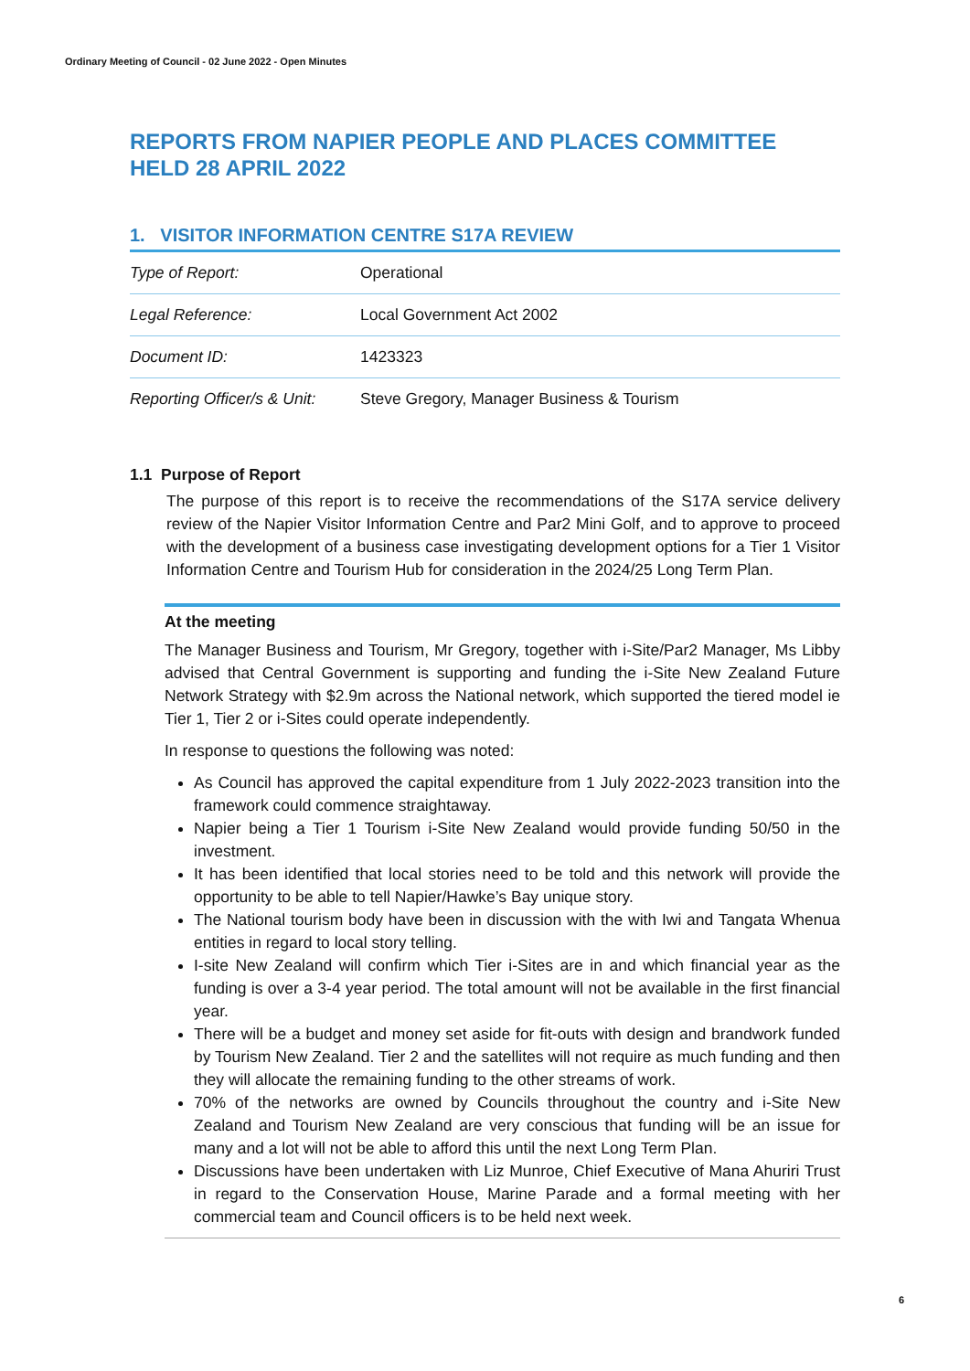Ordinary Meeting of Council - 02 June 2022 - Open Minutes
REPORTS FROM NAPIER PEOPLE AND PLACES COMMITTEE HELD 28 APRIL 2022
1. VISITOR INFORMATION CENTRE S17A REVIEW
| Type of Report: | Operational |
| Legal Reference: | Local Government Act 2002 |
| Document ID: | 1423323 |
| Reporting Officer/s & Unit: | Steve Gregory, Manager Business & Tourism |
1.1 Purpose of Report
The purpose of this report is to receive the recommendations of the S17A service delivery review of the Napier Visitor Information Centre and Par2 Mini Golf, and to approve to proceed with the development of a business case investigating development options for a Tier 1 Visitor Information Centre and Tourism Hub for consideration in the 2024/25 Long Term Plan.
At the meeting
The Manager Business and Tourism, Mr Gregory, together with i-Site/Par2 Manager, Ms Libby advised that Central Government is supporting and funding the i-Site New Zealand Future Network Strategy with $2.9m across the National network, which supported the tiered model ie Tier 1, Tier 2 or i-Sites could operate independently.
In response to questions the following was noted:
As Council has approved the capital expenditure from 1 July 2022-2023 transition into the framework could commence straightaway.
Napier being a Tier 1 Tourism i-Site New Zealand would provide funding 50/50 in the investment.
It has been identified that local stories need to be told and this network will provide the opportunity to be able to tell Napier/Hawke’s Bay unique story.
The National tourism body have been in discussion with the with Iwi and Tangata Whenua entities in regard to local story telling.
I-site New Zealand will confirm which Tier i-Sites are in and which financial year as the funding is over a 3-4 year period. The total amount will not be available in the first financial year.
There will be a budget and money set aside for fit-outs with design and brandwork funded by Tourism New Zealand. Tier 2 and the satellites will not require as much funding and then they will allocate the remaining funding to the other streams of work.
70% of the networks are owned by Councils throughout the country and i-Site New Zealand and Tourism New Zealand are very conscious that funding will be an issue for many and a lot will not be able to afford this until the next Long Term Plan.
Discussions have been undertaken with Liz Munroe, Chief Executive of Mana Ahuriri Trust in regard to the Conservation House, Marine Parade and a formal meeting with her commercial team and Council officers is to be held next week.
6